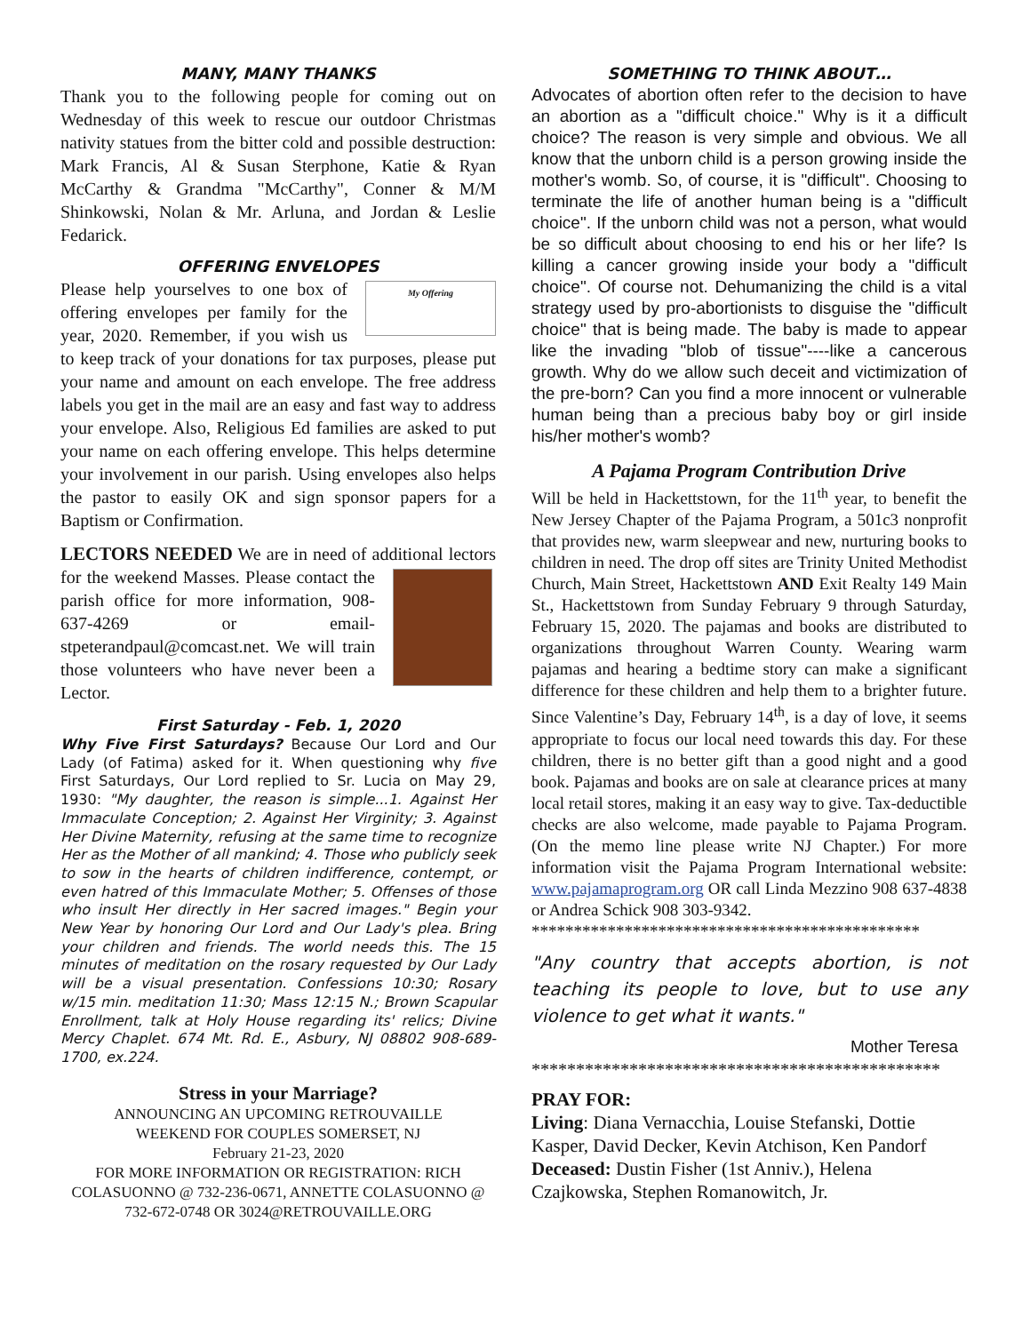MANY, MANY THANKS
Thank you to the following people for coming out on Wednesday of this week to rescue our outdoor Christmas nativity statues from the bitter cold and possible destruction: Mark Francis, Al & Susan Sterphone, Katie & Ryan McCarthy & Grandma "McCarthy", Conner & M/M Shinkowski, Nolan & Mr. Arluna, and Jordan & Leslie Fedarick.
OFFERING ENVELOPES
My Offering Please help yourselves to one box of offering envelopes per family for the year, 2020. Remember, if you wish us to keep track of your donations for tax purposes, please put your name and amount on each envelope. The free address labels you get in the mail are an easy and fast way to address your envelope. Also, Religious Ed families are asked to put your name on each offering envelope. This helps determine your involvement in our parish. Using envelopes also helps the pastor to easily OK and sign sponsor papers for a Baptism or Confirmation.
LECTORS NEEDED We are in need of additional lectors for the weekend Masses. Please contact the parish office for more information, 908-637-4269 or email-stpeterandpaul@comcast.net. We will train those volunteers who have never been a Lector.
First Saturday - Feb. 1, 2020
Why Five First Saturdays? Because Our Lord and Our Lady (of Fatima) asked for it. When questioning why five First Saturdays, Our Lord replied to Sr. Lucia on May 29, 1930: "My daughter, the reason is simple...1. Against Her Immaculate Conception; 2. Against Her Virginity; 3. Against Her Divine Maternity, refusing at the same time to recognize Her as the Mother of all mankind; 4. Those who publicly seek to sow in the hearts of children indifference, contempt, or even hatred of this Immaculate Mother; 5. Offenses of those who insult Her directly in Her sacred images." Begin your New Year by honoring Our Lord and Our Lady's plea. Bring your children and friends. The world needs this. The 15 minutes of meditation on the rosary requested by Our Lady will be a visual presentation. Confessions 10:30; Rosary w/15 min. meditation 11:30; Mass 12:15 N.; Brown Scapular Enrollment, talk at Holy House regarding its' relics; Divine Mercy Chaplet. 674 Mt. Rd. E., Asbury, NJ 08802 908-689-1700, ex.224.
Stress in your Marriage?
ANNOUNCING AN UPCOMING RETROUVAILLE
WEEKEND FOR COUPLES SOMERSET, NJ
February 21-23, 2020
FOR MORE INFORMATION OR REGISTRATION: RICH COLASUONNO @ 732-236-0671, ANNETTE COLASUONNO @ 732-672-0748 OR 3024@RETROUVAILLE.ORG
SOMETHING TO THINK ABOUT…
Advocates of abortion often refer to the decision to have an abortion as a "difficult choice." Why is it a difficult choice? The reason is very simple and obvious. We all know that the unborn child is a person growing inside the mother's womb. So, of course, it is "difficult". Choosing to terminate the life of another human being is a "difficult choice". If the unborn child was not a person, what would be so difficult about choosing to end his or her life? Is killing a cancer growing inside your body a "difficult choice". Of course not. Dehumanizing the child is a vital strategy used by pro-abortionists to disguise the "difficult choice" that is being made. The baby is made to appear like the invading "blob of tissue"----like a cancerous growth. Why do we allow such deceit and victimization of the pre-born? Can you find a more innocent or vulnerable human being than a precious baby boy or girl inside his/her mother's womb?
A Pajama Program Contribution Drive
Will be held in Hackettstown, for the 11<sup>th</sup> year, to benefit the New Jersey Chapter of the Pajama Program, a 501c3 nonprofit that provides new, warm sleepwear and new, nurturing books to children in need. The drop off sites are Trinity United Methodist Church, Main Street, Hackettstown AND Exit Realty 149 Main St., Hackettstown from Sunday February 9 through Saturday, February 15, 2020. The pajamas and books are distributed to organizations throughout Warren County. Wearing warm pajamas and hearing a bedtime story can make a significant difference for these children and help them to a brighter future. Since Valentine’s Day, February 14<sup>th</sup>, is a day of love, it seems appropriate to focus our local need towards this day. For these children, there is no better gift than a good night and a good book. Pajamas and books are on sale at clearance prices at many local retail stores, making it an easy way to give. Tax-deductible checks are also welcome, made payable to Pajama Program. (On the memo line please write NJ Chapter.) For more information visit the Pajama Program International website: www.pajamaprogram.org OR call Linda Mezzino 908 637-4838 or Andrea Schick 908 303-9342.
**********************************************
"Any country that accepts abortion, is not teaching its people to love, but to use any violence to get what it wants."
Mother Teresa
**********************************************
PRAY FOR:
Living: Diana Vernacchia, Louise Stefanski, Dottie Kasper, David Decker, Kevin Atchison, Ken Pandorf
Deceased: Dustin Fisher (1st Anniv.), Helena Czajkowska, Stephen Romanowitch, Jr.